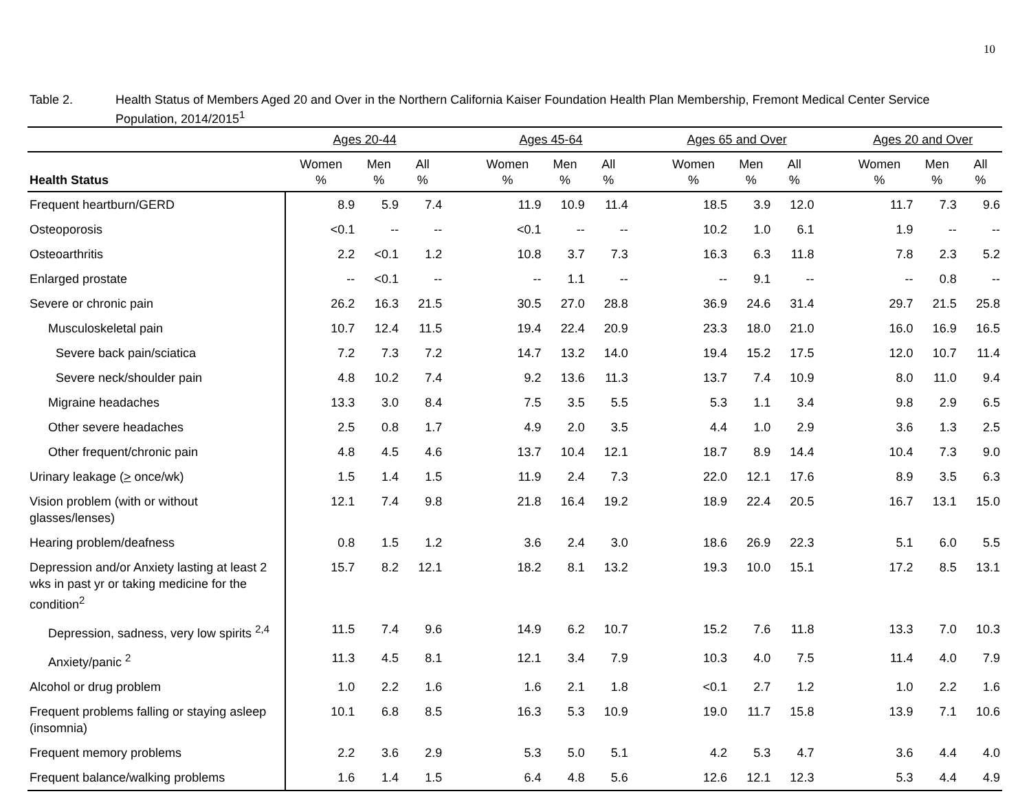10
Table 2. Health Status of Members Aged 20 and Over in the Northern California Kaiser Foundation Health Plan Membership, Fremont Medical Center Service Population, 2014/2015<sup>1</sup>
| | Ages 20-44 | | | | Ages 45-64 | | | | Ages 65 and Over | | | | Ages 20 and Over | | |
| --- | --- | --- | --- | --- | --- | --- | --- | --- | --- | --- | --- | --- | --- | --- | --- |
| Health Status | Women % | Men % | All % | | Women % | Men % | All % | | Women % | Men % | All % | | Women % | Men % | All % |
| Frequent heartburn/GERD | 8.9 | 5.9 | 7.4 | | 11.9 | 10.9 | 11.4 | | 18.5 | 3.9 | 12.0 | | 11.7 | 7.3 | 9.6 |
| Osteoporosis | <0.1 | -- | -- | | <0.1 | -- | -- | | 10.2 | 1.0 | 6.1 | | 1.9 | -- | -- |
| Osteoarthritis | 2.2 | <0.1 | 1.2 | | 10.8 | 3.7 | 7.3 | | 16.3 | 6.3 | 11.8 | | 7.8 | 2.3 | 5.2 |
| Enlarged prostate | -- | <0.1 | -- | | -- | 1.1 | -- | | -- | 9.1 | -- | | -- | 0.8 | -- |
| Severe or chronic pain | 26.2 | 16.3 | 21.5 | | 30.5 | 27.0 | 28.8 | | 36.9 | 24.6 | 31.4 | | 29.7 | 21.5 | 25.8 |
| Musculoskeletal pain | 10.7 | 12.4 | 11.5 | | 19.4 | 22.4 | 20.9 | | 23.3 | 18.0 | 21.0 | | 16.0 | 16.9 | 16.5 |
| Severe back pain/sciatica | 7.2 | 7.3 | 7.2 | | 14.7 | 13.2 | 14.0 | | 19.4 | 15.2 | 17.5 | | 12.0 | 10.7 | 11.4 |
| Severe neck/shoulder pain | 4.8 | 10.2 | 7.4 | | 9.2 | 13.6 | 11.3 | | 13.7 | 7.4 | 10.9 | | 8.0 | 11.0 | 9.4 |
| Migraine headaches | 13.3 | 3.0 | 8.4 | | 7.5 | 3.5 | 5.5 | | 5.3 | 1.1 | 3.4 | | 9.8 | 2.9 | 6.5 |
| Other severe headaches | 2.5 | 0.8 | 1.7 | | 4.9 | 2.0 | 3.5 | | 4.4 | 1.0 | 2.9 | | 3.6 | 1.3 | 2.5 |
| Other frequent/chronic pain | 4.8 | 4.5 | 4.6 | | 13.7 | 10.4 | 12.1 | | 18.7 | 8.9 | 14.4 | | 10.4 | 7.3 | 9.0 |
| Urinary leakage ( > once/wk) | 1.5 | 1.4 | 1.5 | | 11.9 | 2.4 | 7.3 | | 22.0 | 12.1 | 17.6 | | 8.9 | 3.5 | 6.3 |
| Vision problem (with or without glasses/lenses) | 12.1 | 7.4 | 9.8 | | 21.8 | 16.4 | 19.2 | | 18.9 | 22.4 | 20.5 | | 16.7 | 13.1 | 15.0 |
| Hearing problem/deafness | 0.8 | 1.5 | 1.2 | | 3.6 | 2.4 | 3.0 | | 18.6 | 26.9 | 22.3 | | 5.1 | 6.0 | 5.5 |
| Depression and/or Anxiety lasting at least 2 wks in past yr or taking medicine for the condition<sup>2</sup> | 15.7 | 8.2 | 12.1 | | 18.2 | 8.1 | 13.2 | | 19.3 | 10.0 | 15.1 | | 17.2 | 8.5 | 13.1 |
| Depression, sadness, very low spirits <sup>2,4</sup> | 11.5 | 7.4 | 9.6 | | 14.9 | 6.2 | 10.7 | | 15.2 | 7.6 | 11.8 | | 13.3 | 7.0 | 10.3 |
| Anxiety/panic <sup>2</sup> | 11.3 | 4.5 | 8.1 | | 12.1 | 3.4 | 7.9 | | 10.3 | 4.0 | 7.5 | | 11.4 | 4.0 | 7.9 |
| Alcohol or drug problem | 1.0 | 2.2 | 1.6 | | 1.6 | 2.1 | 1.8 | | <0.1 | 2.7 | 1.2 | | 1.0 | 2.2 | 1.6 |
| Frequent problems falling or staying asleep (insomnia) | 10.1 | 6.8 | 8.5 | | 16.3 | 5.3 | 10.9 | | 19.0 | 11.7 | 15.8 | | 13.9 | 7.1 | 10.6 |
| Frequent memory problems | 2.2 | 3.6 | 2.9 | | 5.3 | 5.0 | 5.1 | | 4.2 | 5.3 | 4.7 | | 3.6 | 4.4 | 4.0 |
| Frequent balance/walking problems | 1.6 | 1.4 | 1.5 | | 6.4 | 4.8 | 5.6 | | 12.6 | 12.1 | 12.3 | | 5.3 | 4.4 | 4.9 |